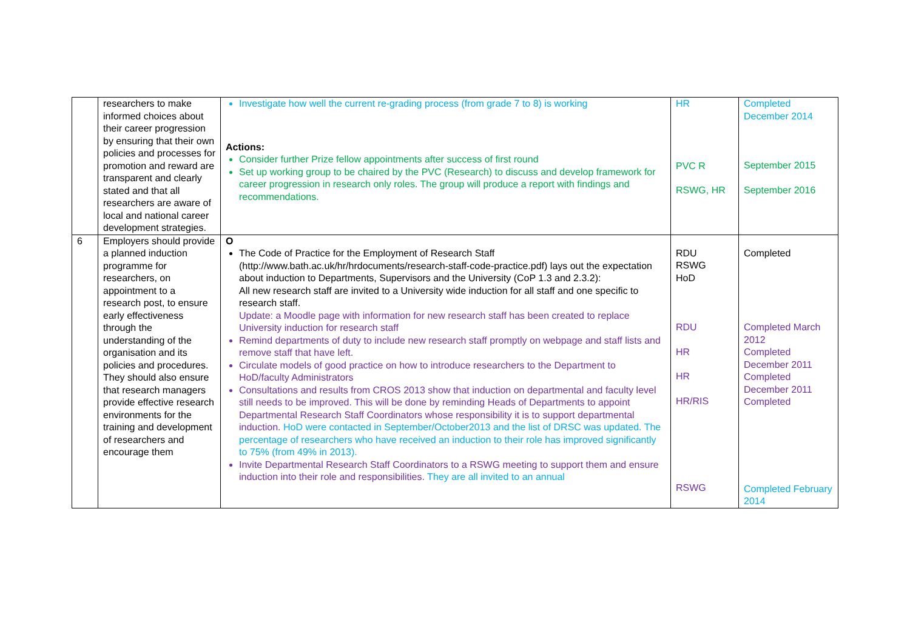| | researchers to make informed choices about their career progression by ensuring that their own policies and processes for promotion and reward are transparent and clearly stated and that all researchers are aware of local and national career development strategies. | Investigate how well the current re-grading process (from grade 7 to 8) is working Actions: Consider further Prize fellow appointments after success of first round Set up working group to be chaired by the PVC (Research) to discuss and develop framework for career progression in research only roles. The group will produce a report with findings and recommendations. | HR PVC R RSWG, HR | Completed December 2014 September 2015 September 2016 |
| 6 | Employers should provide a planned induction programme for researchers, on appointment to a research post, to ensure early effectiveness through the understanding of the organisation and its policies and procedures. They should also ensure that research managers provide effective research environments for the training and development of researchers and encourage them | O The Code of Practice for the Employment of Research Staff (http://www.bath.ac.uk/hr/hrdocuments/research-staff-code-practice.pdf) lays out the expectation about induction to Departments, Supervisors and the University (CoP 1.3 and 2.3.2): All new research staff are invited to a University wide induction for all staff and one specific to research staff. Update: a Moodle page with information for new research staff has been created to replace University induction for research staff Remind departments of duty to include new research staff promptly on webpage and staff lists and remove staff that have left. Circulate models of good practice on how to introduce researchers to the Department to HoD/faculty Administrators Consultations and results from CROS 2013 show that induction on departmental and faculty level still needs to be improved. This will be done by reminding Heads of Departments to appoint Departmental Research Staff Coordinators whose responsibility it is to support departmental induction. HoD were contacted in September/October2013 and the list of DRSC was updated. The percentage of researchers who have received an induction to their role has improved significantly to 75% (from 49% in 2013). Invite Departmental Research Staff Coordinators to a RSWG meeting to support them and ensure induction into their role and responsibilities. They are all invited to an annual | RDU RSWG HoD RDU HR HR HR/RIS RSWG | Completed Completed March 2012 Completed December 2011 Completed December 2011 Completed Completed February 2014 |